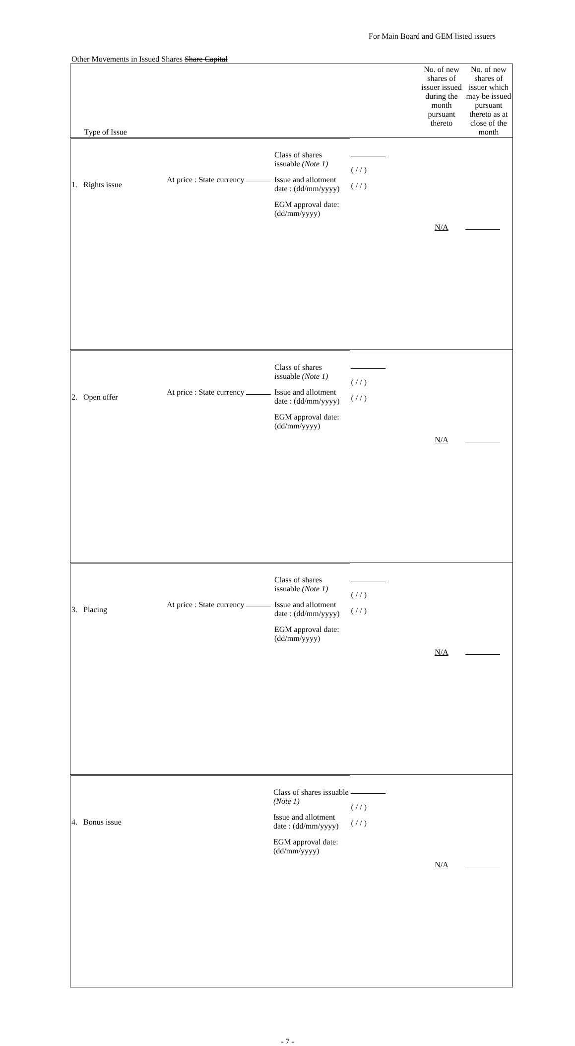For Main Board and GEM listed issuers
Other Movements in Issued Shares Share Capital
| Type of Issue | | No. of new shares of issuer issued during the month pursuant thereto | No. of new shares of issuer which may be issued pursuant thereto as at close of the month |
| --- | --- | --- | --- |
| / 1. Rights issue / At price : State currency / Class of shares issuable (Note 1) Issue and allotment date : (dd/mm/yyyy) EGM approval date: (dd/mm/yyyy) / | ( / / ) ( / / ) | N/A | |
| / 2. Open offer / At price : State currency / Class of shares issuable (Note 1) Issue and allotment date : (dd/mm/yyyy) EGM approval date: (dd/mm/yyyy) / | ( / / ) ( / / ) | N/A | |
| / 3. Placing / At price : State currency / Class of shares issuable (Note 1) Issue and allotment date : (dd/mm/yyyy) EGM approval date: (dd/mm/yyyy) / | ( / / ) ( / / ) | N/A | |
| / 4. Bonus issue / Class of shares issuable (Note 1) Issue and allotment date : (dd/mm/yyyy) EGM approval date: (dd/mm/yyyy) / | ( / / ) ( / / ) | N/A | |
- 7 -